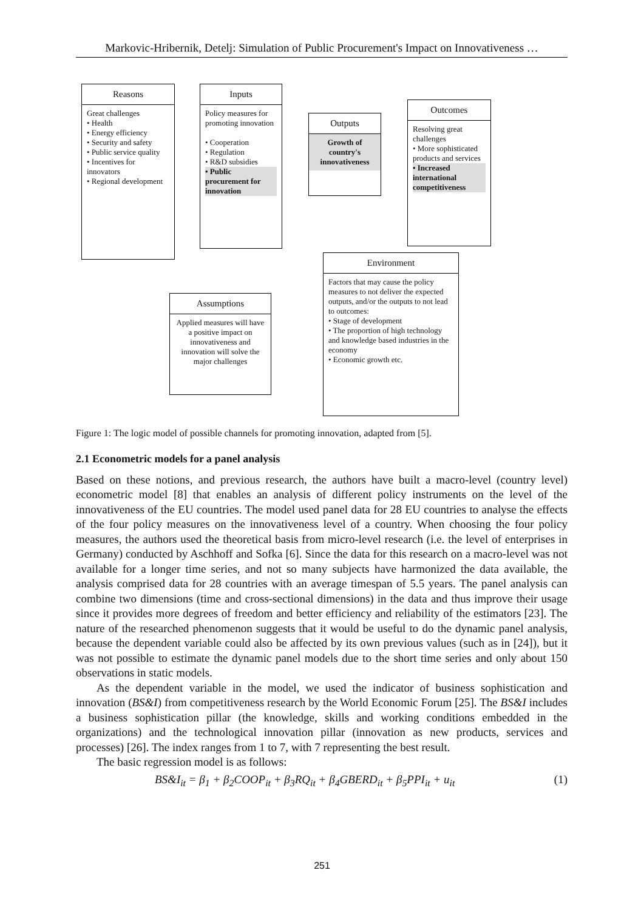Markovic-Hribernik, Detelj: Simulation of Public Procurement's Impact on Innovativeness …
Reasons
Great challenges
• Health
• Energy efficiency
• Security and safety
• Public service quality
• Incentives for innovators
• Regional development
Inputs
Policy measures for promoting innovation
• Cooperation
• Regulation
• R&D subsidies
• Public procurement for innovation
Outputs
Growth of country's innovativeness
Outcomes
Resolving great challenges
• More sophisticated products and services
• Increased international competitiveness
Assumptions
Applied measures will have a positive impact on innovativeness and innovation will solve the major challenges
Environment
Factors that may cause the policy measures to not deliver the expected outputs, and/or the outputs to not lead to outcomes:
• Stage of development
• The proportion of high technology and knowledge based industries in the economy
• Economic growth etc.
Figure 1: The logic model of possible channels for promoting innovation, adapted from [5].
2.1 Econometric models for a panel analysis
Based on these notions, and previous research, the authors have built a macro-level (country level) econometric model [8] that enables an analysis of different policy instruments on the level of the innovativeness of the EU countries. The model used panel data for 28 EU countries to analyse the effects of the four policy measures on the innovativeness level of a country. When choosing the four policy measures, the authors used the theoretical basis from micro-level research (i.e. the level of enterprises in Germany) conducted by Aschhoff and Sofka [6]. Since the data for this research on a macro-level was not available for a longer time series, and not so many subjects have harmonized the data available, the analysis comprised data for 28 countries with an average timespan of 5.5 years. The panel analysis can combine two dimensions (time and cross-sectional dimensions) in the data and thus improve their usage since it provides more degrees of freedom and better efficiency and reliability of the estimators [23]. The nature of the researched phenomenon suggests that it would be useful to do the dynamic panel analysis, because the dependent variable could also be affected by its own previous values (such as in [24]), but it was not possible to estimate the dynamic panel models due to the short time series and only about 150 observations in static models.
As the dependent variable in the model, we used the indicator of business sophistication and innovation (BS&I) from competitiveness research by the World Economic Forum [25]. The BS&I includes a business sophistication pillar (the knowledge, skills and working conditions embedded in the organizations) and the technological innovation pillar (innovation as new products, services and processes) [26]. The index ranges from 1 to 7, with 7 representing the best result.
The basic regression model is as follows:
BS&I<sub>it</sub> = β<sub>1</sub> + β<sub>2</sub>COOP<sub>it</sub> + β<sub>3</sub>RQ<sub>it</sub> + β<sub>4</sub>GBERD<sub>it</sub> + β<sub>5</sub>PPI<sub>it</sub> + u<sub>it</sub> (1)
251